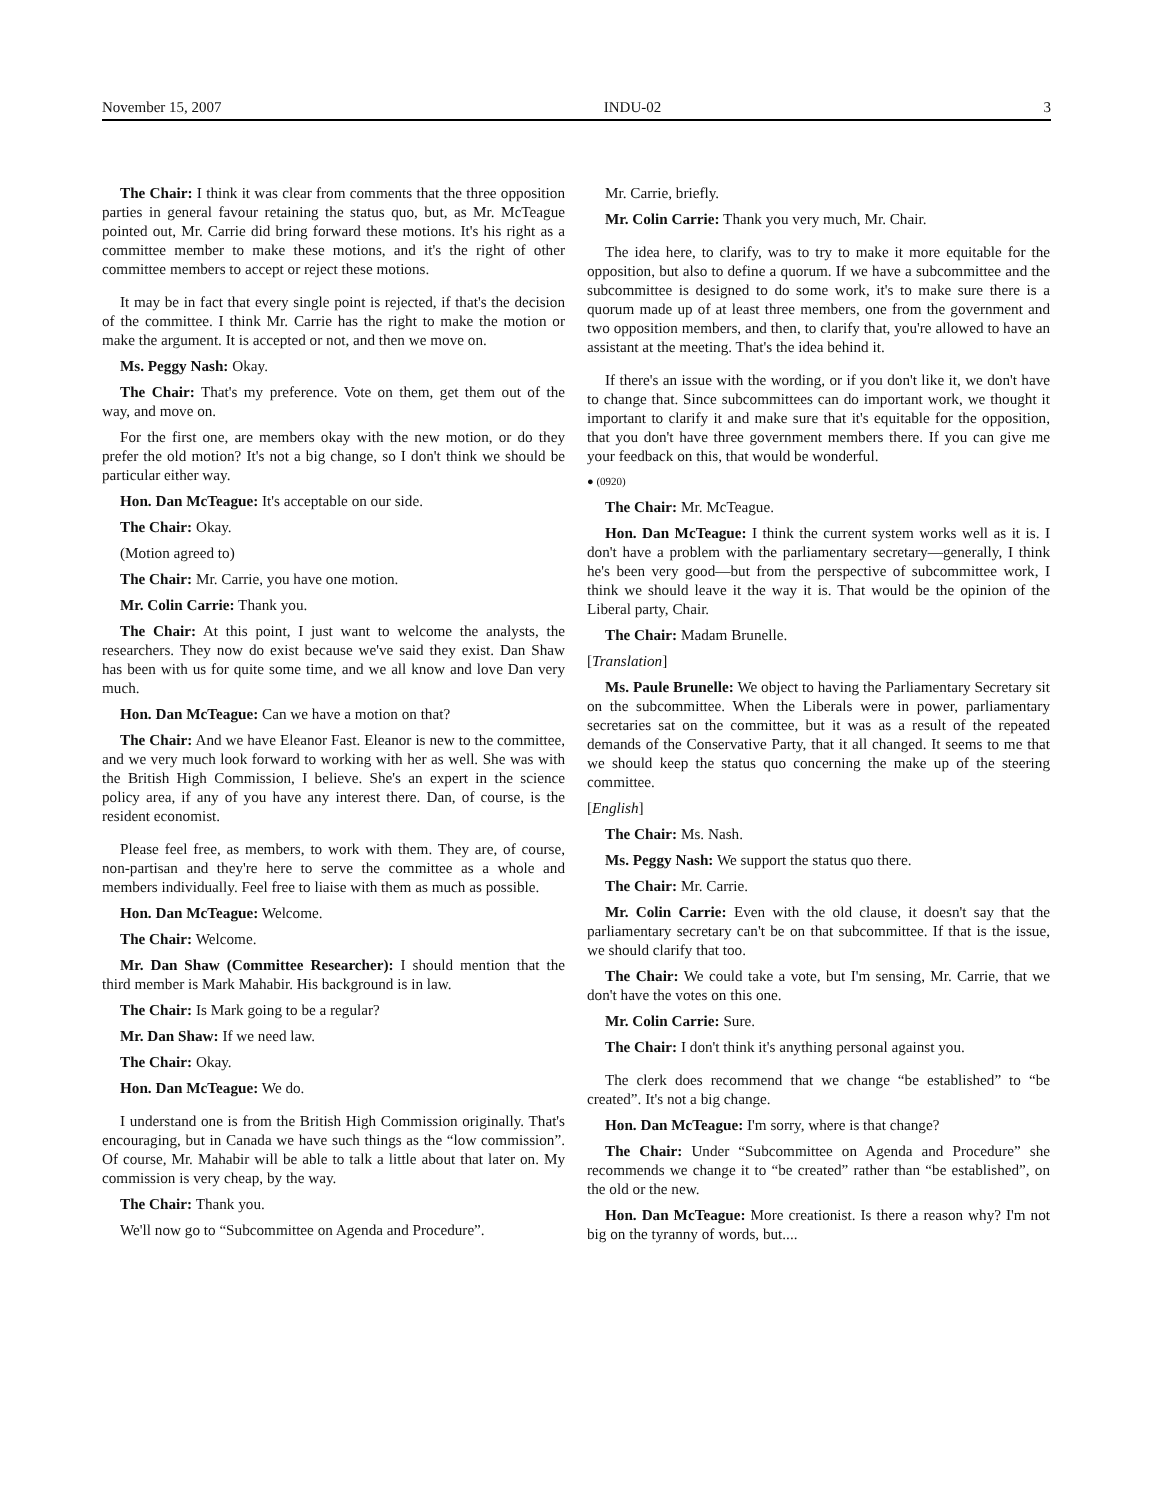November 15, 2007 INDU-02 3
The Chair: I think it was clear from comments that the three opposition parties in general favour retaining the status quo, but, as Mr. McTeague pointed out, Mr. Carrie did bring forward these motions. It's his right as a committee member to make these motions, and it's the right of other committee members to accept or reject these motions.
It may be in fact that every single point is rejected, if that's the decision of the committee. I think Mr. Carrie has the right to make the motion or make the argument. It is accepted or not, and then we move on.
Ms. Peggy Nash: Okay.
The Chair: That's my preference. Vote on them, get them out of the way, and move on.
For the first one, are members okay with the new motion, or do they prefer the old motion? It's not a big change, so I don't think we should be particular either way.
Hon. Dan McTeague: It's acceptable on our side.
The Chair: Okay.
(Motion agreed to)
The Chair: Mr. Carrie, you have one motion.
Mr. Colin Carrie: Thank you.
The Chair: At this point, I just want to welcome the analysts, the researchers. They now do exist because we've said they exist. Dan Shaw has been with us for quite some time, and we all know and love Dan very much.
Hon. Dan McTeague: Can we have a motion on that?
The Chair: And we have Eleanor Fast. Eleanor is new to the committee, and we very much look forward to working with her as well. She was with the British High Commission, I believe. She's an expert in the science policy area, if any of you have any interest there. Dan, of course, is the resident economist.
Please feel free, as members, to work with them. They are, of course, non-partisan and they're here to serve the committee as a whole and members individually. Feel free to liaise with them as much as possible.
Hon. Dan McTeague: Welcome.
The Chair: Welcome.
Mr. Dan Shaw (Committee Researcher): I should mention that the third member is Mark Mahabir. His background is in law.
The Chair: Is Mark going to be a regular?
Mr. Dan Shaw: If we need law.
The Chair: Okay.
Hon. Dan McTeague: We do.
I understand one is from the British High Commission originally. That's encouraging, but in Canada we have such things as the “low commission”. Of course, Mr. Mahabir will be able to talk a little about that later on. My commission is very cheap, by the way.
The Chair: Thank you.
We'll now go to “Subcommittee on Agenda and Procedure”.
Mr. Carrie, briefly.
Mr. Colin Carrie: Thank you very much, Mr. Chair.
The idea here, to clarify, was to try to make it more equitable for the opposition, but also to define a quorum. If we have a subcommittee and the subcommittee is designed to do some work, it's to make sure there is a quorum made up of at least three members, one from the government and two opposition members, and then, to clarify that, you're allowed to have an assistant at the meeting. That's the idea behind it.
If there's an issue with the wording, or if you don't like it, we don't have to change that. Since subcommittees can do important work, we thought it important to clarify it and make sure that it's equitable for the opposition, that you don't have three government members there. If you can give me your feedback on this, that would be wonderful.
● (0920)
The Chair: Mr. McTeague.
Hon. Dan McTeague: I think the current system works well as it is. I don't have a problem with the parliamentary secretary—generally, I think he's been very good—but from the perspective of subcommittee work, I think we should leave it the way it is. That would be the opinion of the Liberal party, Chair.
The Chair: Madam Brunelle.
[Translation]
Ms. Paule Brunelle: We object to having the Parliamentary Secretary sit on the subcommittee. When the Liberals were in power, parliamentary secretaries sat on the committee, but it was as a result of the repeated demands of the Conservative Party, that it all changed. It seems to me that we should keep the status quo concerning the make up of the steering committee.
[English]
The Chair: Ms. Nash.
Ms. Peggy Nash: We support the status quo there.
The Chair: Mr. Carrie.
Mr. Colin Carrie: Even with the old clause, it doesn't say that the parliamentary secretary can't be on that subcommittee. If that is the issue, we should clarify that too.
The Chair: We could take a vote, but I'm sensing, Mr. Carrie, that we don't have the votes on this one.
Mr. Colin Carrie: Sure.
The Chair: I don't think it's anything personal against you.
The clerk does recommend that we change “be established” to “be created”. It's not a big change.
Hon. Dan McTeague: I'm sorry, where is that change?
The Chair: Under “Subcommittee on Agenda and Procedure” she recommends we change it to “be created” rather than “be established”, on the old or the new.
Hon. Dan McTeague: More creationist. Is there a reason why? I'm not big on the tyranny of words, but....